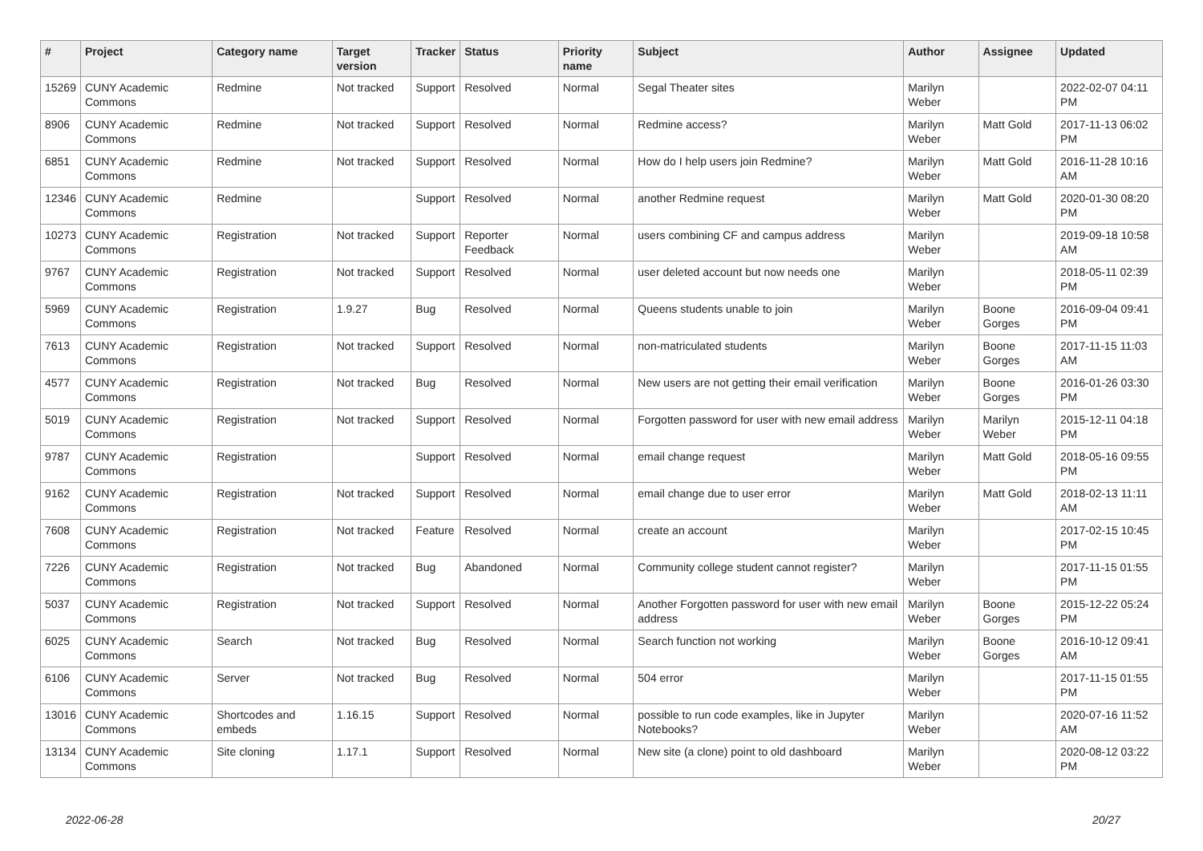| # | Project | Category name | Target version | Tracker | Status | Priority name | Subject | Author | Assignee | Updated |
| --- | --- | --- | --- | --- | --- | --- | --- | --- | --- | --- |
| 15269 | CUNY Academic Commons | Redmine | Not tracked | Support | Resolved | Normal | Segal Theater sites | Marilyn Weber | | 2022-02-07 04:11 PM |
| 8906 | CUNY Academic Commons | Redmine | Not tracked | Support | Resolved | Normal | Redmine access? | Marilyn Weber | Matt Gold | 2017-11-13 06:02 PM |
| 6851 | CUNY Academic Commons | Redmine | Not tracked | Support | Resolved | Normal | How do I help users join Redmine? | Marilyn Weber | Matt Gold | 2016-11-28 10:16 AM |
| 12346 | CUNY Academic Commons | Redmine | | Support | Resolved | Normal | another Redmine request | Marilyn Weber | Matt Gold | 2020-01-30 08:20 PM |
| 10273 | CUNY Academic Commons | Registration | Not tracked | Support | Reporter Feedback | Normal | users combining CF and campus address | Marilyn Weber | | 2019-09-18 10:58 AM |
| 9767 | CUNY Academic Commons | Registration | Not tracked | Support | Resolved | Normal | user deleted account but now needs one | Marilyn Weber | | 2018-05-11 02:39 PM |
| 5969 | CUNY Academic Commons | Registration | 1.9.27 | Bug | Resolved | Normal | Queens students unable to join | Marilyn Weber | Boone Gorges | 2016-09-04 09:41 PM |
| 7613 | CUNY Academic Commons | Registration | Not tracked | Support | Resolved | Normal | non-matriculated students | Marilyn Weber | Boone Gorges | 2017-11-15 11:03 AM |
| 4577 | CUNY Academic Commons | Registration | Not tracked | Bug | Resolved | Normal | New users are not getting their email verification | Marilyn Weber | Boone Gorges | 2016-01-26 03:30 PM |
| 5019 | CUNY Academic Commons | Registration | Not tracked | Support | Resolved | Normal | Forgotten password for user with new email address | Marilyn Weber | Marilyn Weber | 2015-12-11 04:18 PM |
| 9787 | CUNY Academic Commons | Registration | | Support | Resolved | Normal | email change request | Marilyn Weber | Matt Gold | 2018-05-16 09:55 PM |
| 9162 | CUNY Academic Commons | Registration | Not tracked | Support | Resolved | Normal | email change due to user error | Marilyn Weber | Matt Gold | 2018-02-13 11:11 AM |
| 7608 | CUNY Academic Commons | Registration | Not tracked | Feature | Resolved | Normal | create an account | Marilyn Weber | | 2017-02-15 10:45 PM |
| 7226 | CUNY Academic Commons | Registration | Not tracked | Bug | Abandoned | Normal | Community college student cannot register? | Marilyn Weber | | 2017-11-15 01:55 PM |
| 5037 | CUNY Academic Commons | Registration | Not tracked | Support | Resolved | Normal | Another Forgotten password for user with new email address | Marilyn Weber | Boone Gorges | 2015-12-22 05:24 PM |
| 6025 | CUNY Academic Commons | Search | Not tracked | Bug | Resolved | Normal | Search function not working | Marilyn Weber | Boone Gorges | 2016-10-12 09:41 AM |
| 6106 | CUNY Academic Commons | Server | Not tracked | Bug | Resolved | Normal | 504 error | Marilyn Weber | | 2017-11-15 01:55 PM |
| 13016 | CUNY Academic Commons | Shortcodes and embeds | 1.16.15 | Support | Resolved | Normal | possible to run code examples, like in Jupyter Notebooks? | Marilyn Weber | | 2020-07-16 11:52 AM |
| 13134 | CUNY Academic Commons | Site cloning | 1.17.1 | Support | Resolved | Normal | New site (a clone) point to old dashboard | Marilyn Weber | | 2020-08-12 03:22 PM |
2022-06-28 20/27